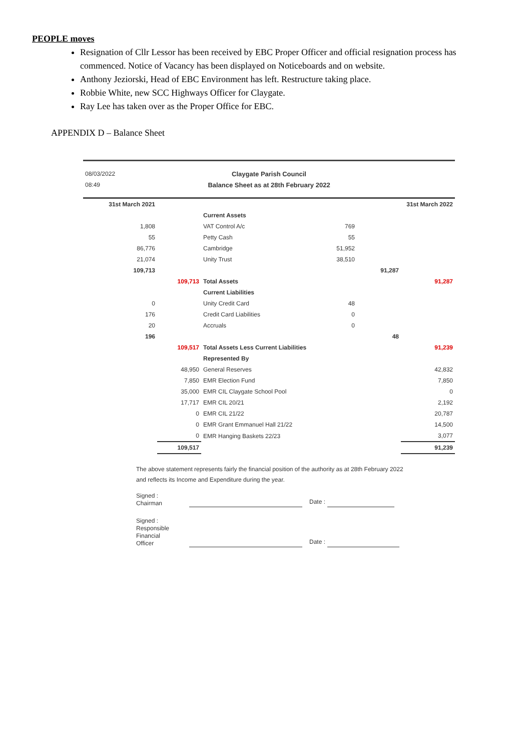PEOPLE moves
Resignation of Cllr Lessor has been received by EBC Proper Officer and official resignation process has commenced. Notice of Vacancy has been displayed on Noticeboards and on website.
Anthony Jeziorski, Head of EBC Environment has left. Restructure taking place.
Robbie White, new SCC Highways Officer for Claygate.
Ray Lee has taken over as the Proper Office for EBC.
APPENDIX D – Balance Sheet
| 08/03/2022 | Claygate Parish Council | |
| 08:49 | Balance Sheet as at 28th February 2022 | |
| 31st March 2021 | | | | | 31st March 2022 |
| | | Current Assets | | | |
| 1,808 | | VAT Control A/c | 769 | | |
| 55 | | Petty Cash | 55 | | |
| 86,776 | | Cambridge | 51,952 | | |
| 21,074 | | Unity Trust | 38,510 | | |
| 109,713 | | | | 91,287 | |
| | 109,713 | Total Assets | | | 91,287 |
| | | Current Liabilities | | | |
| 0 | | Unity Credit Card | 48 | | |
| 176 | | Credit Card Liabilities | 0 | | |
| 20 | | Accruals | 0 | | |
| 196 | | | | 48 | |
| | 109,517 | Total Assets Less Current Liabilities | | | 91,239 |
| | | Represented By | | | |
| | 48,950 | General Reserves | | | 42,832 |
| | 7,850 | EMR Election Fund | | | 7,850 |
| | 35,000 | EMR CIL Claygate School Pool | | | 0 |
| | 17,717 | EMR CIL 20/21 | | | 2,192 |
| | 0 | EMR CIL 21/22 | | | 20,787 |
| | 0 | EMR Grant Emmanuel Hall 21/22 | | | 14,500 |
| | 0 | EMR Hanging Baskets 22/23 | | | 3,077 |
| | 109,517 | | | | 91,239 |
The above statement represents fairly the financial position of the authority as at 28th February 2022
and reflects its Income and Expenditure during the year.
Signed :
Chairman
Date :
Signed :
Responsible Financial Officer
Date :